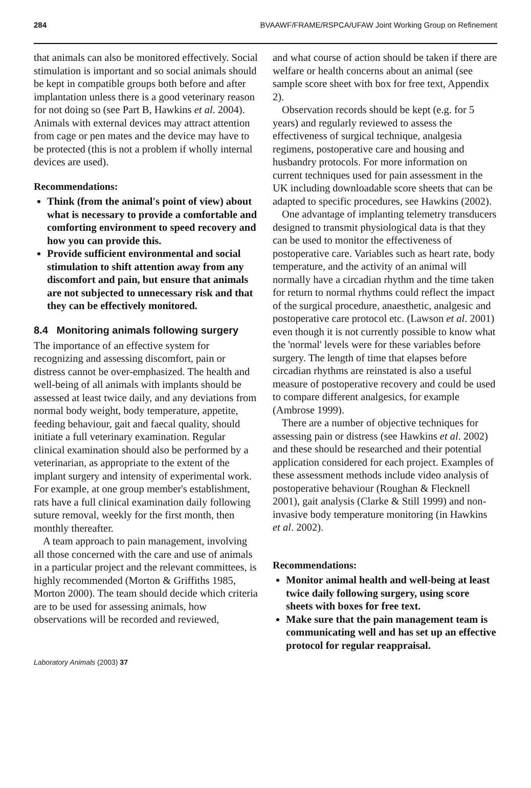284 BVAAWF/FRAME/RSPCA/UFAW Joint Working Group on Refinement
that animals can also be monitored effectively. Social stimulation is important and so social animals should be kept in compatible groups both before and after implantation unless there is a good veterinary reason for not doing so (see Part B, Hawkins et al. 2004). Animals with external devices may attract attention from cage or pen mates and the device may have to be protected (this is not a problem if wholly internal devices are used).
Recommendations:
Think (from the animal's point of view) about what is necessary to provide a comfortable and comforting environment to speed recovery and how you can provide this.
Provide sufficient environmental and social stimulation to shift attention away from any discomfort and pain, but ensure that animals are not subjected to unnecessary risk and that they can be effectively monitored.
8.4 Monitoring animals following surgery
The importance of an effective system for recognizing and assessing discomfort, pain or distress cannot be over-emphasized. The health and well-being of all animals with implants should be assessed at least twice daily, and any deviations from normal body weight, body temperature, appetite, feeding behaviour, gait and faecal quality, should initiate a full veterinary examination. Regular clinical examination should also be performed by a veterinarian, as appropriate to the extent of the implant surgery and intensity of experimental work. For example, at one group member's establishment, rats have a full clinical examination daily following suture removal, weekly for the first month, then monthly thereafter.
A team approach to pain management, involving all those concerned with the care and use of animals in a particular project and the relevant committees, is highly recommended (Morton & Griffiths 1985, Morton 2000). The team should decide which criteria are to be used for assessing animals, how observations will be recorded and reviewed,
and what course of action should be taken if there are welfare or health concerns about an animal (see sample score sheet with box for free text, Appendix 2).
Observation records should be kept (e.g. for 5 years) and regularly reviewed to assess the effectiveness of surgical technique, analgesia regimens, postoperative care and housing and husbandry protocols. For more information on current techniques used for pain assessment in the UK including downloadable score sheets that can be adapted to specific procedures, see Hawkins (2002).
One advantage of implanting telemetry transducers designed to transmit physiological data is that they can be used to monitor the effectiveness of postoperative care. Variables such as heart rate, body temperature, and the activity of an animal will normally have a circadian rhythm and the time taken for return to normal rhythms could reflect the impact of the surgical procedure, anaesthetic, analgesic and postoperative care protocol etc. (Lawson et al. 2001) even though it is not currently possible to know what the 'normal' levels were for these variables before surgery. The length of time that elapses before circadian rhythms are reinstated is also a useful measure of postoperative recovery and could be used to compare different analgesics, for example (Ambrose 1999).
There are a number of objective techniques for assessing pain or distress (see Hawkins et al. 2002) and these should be researched and their potential application considered for each project. Examples of these assessment methods include video analysis of postoperative behaviour (Roughan & Flecknell 2001), gait analysis (Clarke & Still 1999) and non-invasive body temperature monitoring (in Hawkins et al. 2002).
Recommendations:
Monitor animal health and well-being at least twice daily following surgery, using score sheets with boxes for free text.
Make sure that the pain management team is communicating well and has set up an effective protocol for regular reappraisal.
Laboratory Animals (2003) 37